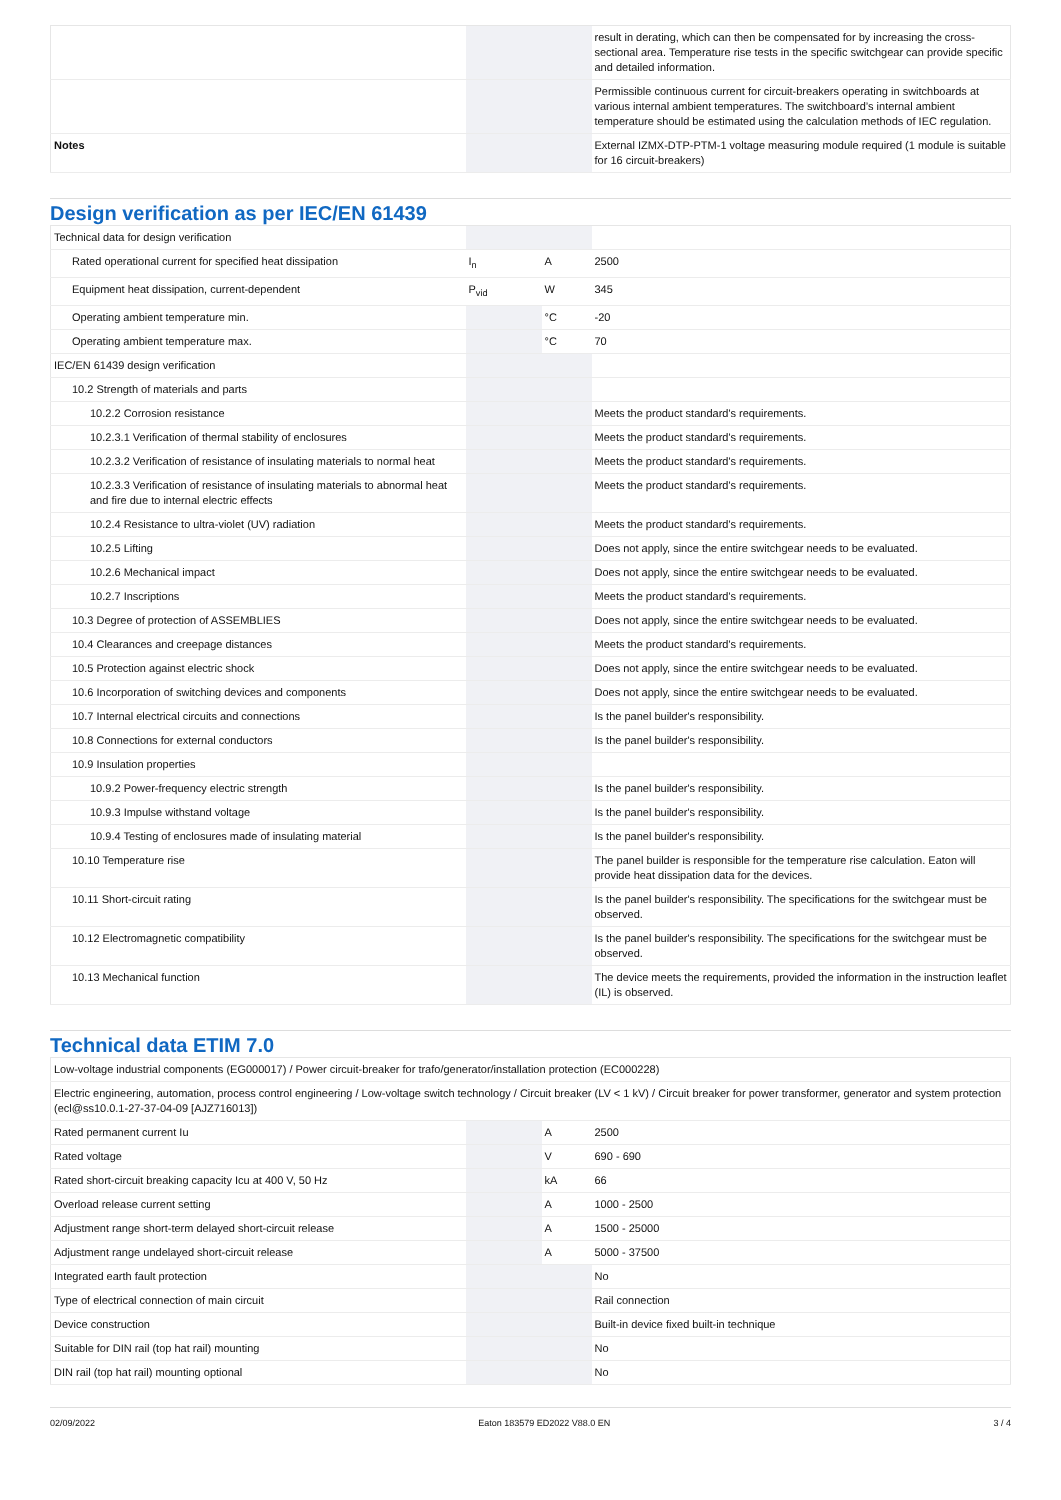| | | | result in derating, which can then be compensated for by increasing the cross-sectional area. Temperature rise tests in the specific switchgear can provide specific and detailed information. |
| | | | Permissible continuous current for circuit-breakers operating in switchboards at various internal ambient temperatures. The switchboard’s internal ambient temperature should be estimated using the calculation methods of IEC regulation. |
| Notes | | | External IZMX-DTP-PTM-1 voltage measuring module required (1 module is suitable for 16 circuit-breakers) |
Design verification as per IEC/EN 61439
| Technical data for design verification | | | |
| Rated operational current for specified heat dissipation | I<sub>n</sub> | A | 2500 |
| Equipment heat dissipation, current-dependent | P<sub>vid</sub> | W | 345 |
| Operating ambient temperature min. | | °C | -20 |
| Operating ambient temperature max. | | °C | 70 |
| IEC/EN 61439 design verification | | | |
| 10.2 Strength of materials and parts | | | |
| 10.2.2 Corrosion resistance | | | Meets the product standard's requirements. |
| 10.2.3.1 Verification of thermal stability of enclosures | | | Meets the product standard's requirements. |
| 10.2.3.2 Verification of resistance of insulating materials to normal heat | | | Meets the product standard's requirements. |
| 10.2.3.3 Verification of resistance of insulating materials to abnormal heat and fire due to internal electric effects | | | Meets the product standard's requirements. |
| 10.2.4 Resistance to ultra-violet (UV) radiation | | | Meets the product standard's requirements. |
| 10.2.5 Lifting | | | Does not apply, since the entire switchgear needs to be evaluated. |
| 10.2.6 Mechanical impact | | | Does not apply, since the entire switchgear needs to be evaluated. |
| 10.2.7 Inscriptions | | | Meets the product standard's requirements. |
| 10.3 Degree of protection of ASSEMBLIES | | | Does not apply, since the entire switchgear needs to be evaluated. |
| 10.4 Clearances and creepage distances | | | Meets the product standard's requirements. |
| 10.5 Protection against electric shock | | | Does not apply, since the entire switchgear needs to be evaluated. |
| 10.6 Incorporation of switching devices and components | | | Does not apply, since the entire switchgear needs to be evaluated. |
| 10.7 Internal electrical circuits and connections | | | Is the panel builder's responsibility. |
| 10.8 Connections for external conductors | | | Is the panel builder's responsibility. |
| 10.9 Insulation properties | | | |
| 10.9.2 Power-frequency electric strength | | | Is the panel builder's responsibility. |
| 10.9.3 Impulse withstand voltage | | | Is the panel builder's responsibility. |
| 10.9.4 Testing of enclosures made of insulating material | | | Is the panel builder's responsibility. |
| 10.10 Temperature rise | | | The panel builder is responsible for the temperature rise calculation. Eaton will provide heat dissipation data for the devices. |
| 10.11 Short-circuit rating | | | Is the panel builder's responsibility. The specifications for the switchgear must be observed. |
| 10.12 Electromagnetic compatibility | | | Is the panel builder's responsibility. The specifications for the switchgear must be observed. |
| 10.13 Mechanical function | | | The device meets the requirements, provided the information in the instruction leaflet (IL) is observed. |
Technical data ETIM 7.0
| Low-voltage industrial components (EG000017) / Power circuit-breaker for trafo/generator/installation protection (EC000228) | | | |
| Electric engineering, automation, process control engineering / Low-voltage switch technology / Circuit breaker (LV < 1 kV) / Circuit breaker for power transformer, generator and system protection (ecl@ss10.0.1-27-37-04-09 [AJZ716013]) | | | |
| Rated permanent current Iu | | A | 2500 |
| Rated voltage | | V | 690 - 690 |
| Rated short-circuit breaking capacity Icu at 400 V, 50 Hz | | kA | 66 |
| Overload release current setting | | A | 1000 - 2500 |
| Adjustment range short-term delayed short-circuit release | | A | 1500 - 25000 |
| Adjustment range undelayed short-circuit release | | A | 5000 - 37500 |
| Integrated earth fault protection | | | No |
| Type of electrical connection of main circuit | | | Rail connection |
| Device construction | | | Built-in device fixed built-in technique |
| Suitable for DIN rail (top hat rail) mounting | | | No |
| DIN rail (top hat rail) mounting optional | | | No |
02/09/2022 Eaton 183579 ED2022 V88.0 EN 3 / 4